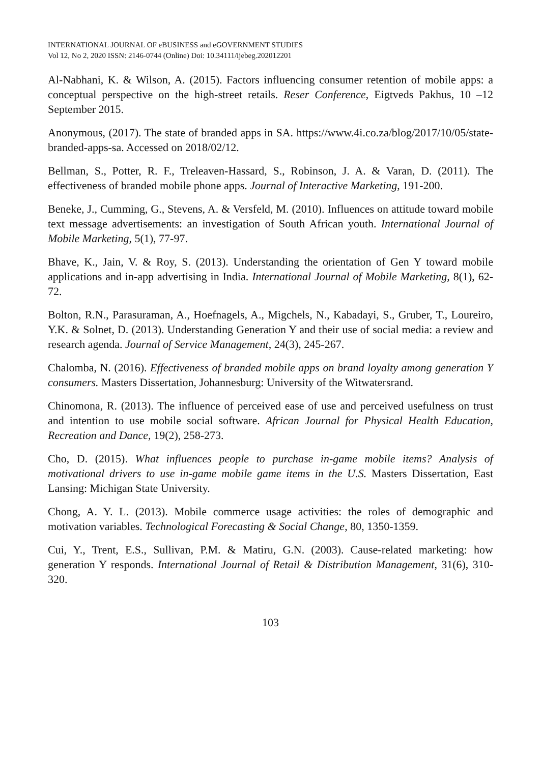INTERNATIONAL JOURNAL OF eBUSINESS and eGOVERNMENT STUDIES
Vol 12, No 2, 2020 ISSN: 2146-0744 (Online) Doi: 10.34111/ijebeg.202012201
Al-Nabhani, K. & Wilson, A. (2015). Factors influencing consumer retention of mobile apps: a conceptual perspective on the high-street retails. Reser Conference, Eigtveds Pakhus, 10 –12 September 2015.
Anonymous, (2017). The state of branded apps in SA. https://www.4i.co.za/blog/2017/10/05/state-branded-apps-sa. Accessed on 2018/02/12.
Bellman, S., Potter, R. F., Treleaven-Hassard, S., Robinson, J. A. & Varan, D. (2011). The effectiveness of branded mobile phone apps. Journal of Interactive Marketing, 191-200.
Beneke, J., Cumming, G., Stevens, A. & Versfeld, M. (2010). Influences on attitude toward mobile text message advertisements: an investigation of South African youth. International Journal of Mobile Marketing, 5(1), 77-97.
Bhave, K., Jain, V. & Roy, S. (2013). Understanding the orientation of Gen Y toward mobile applications and in-app advertising in India. International Journal of Mobile Marketing, 8(1), 62-72.
Bolton, R.N., Parasuraman, A., Hoefnagels, A., Migchels, N., Kabadayi, S., Gruber, T., Loureiro, Y.K. & Solnet, D. (2013). Understanding Generation Y and their use of social media: a review and research agenda. Journal of Service Management, 24(3), 245-267.
Chalomba, N. (2016). Effectiveness of branded mobile apps on brand loyalty among generation Y consumers. Masters Dissertation, Johannesburg: University of the Witwatersrand.
Chinomona, R. (2013). The influence of perceived ease of use and perceived usefulness on trust and intention to use mobile social software. African Journal for Physical Health Education, Recreation and Dance, 19(2), 258-273.
Cho, D. (2015). What influences people to purchase in-game mobile items? Analysis of motivational drivers to use in-game mobile game items in the U.S. Masters Dissertation, East Lansing: Michigan State University.
Chong, A. Y. L. (2013). Mobile commerce usage activities: the roles of demographic and motivation variables. Technological Forecasting & Social Change, 80, 1350-1359.
Cui, Y., Trent, E.S., Sullivan, P.M. & Matiru, G.N. (2003). Cause-related marketing: how generation Y responds. International Journal of Retail & Distribution Management, 31(6), 310-320.
103